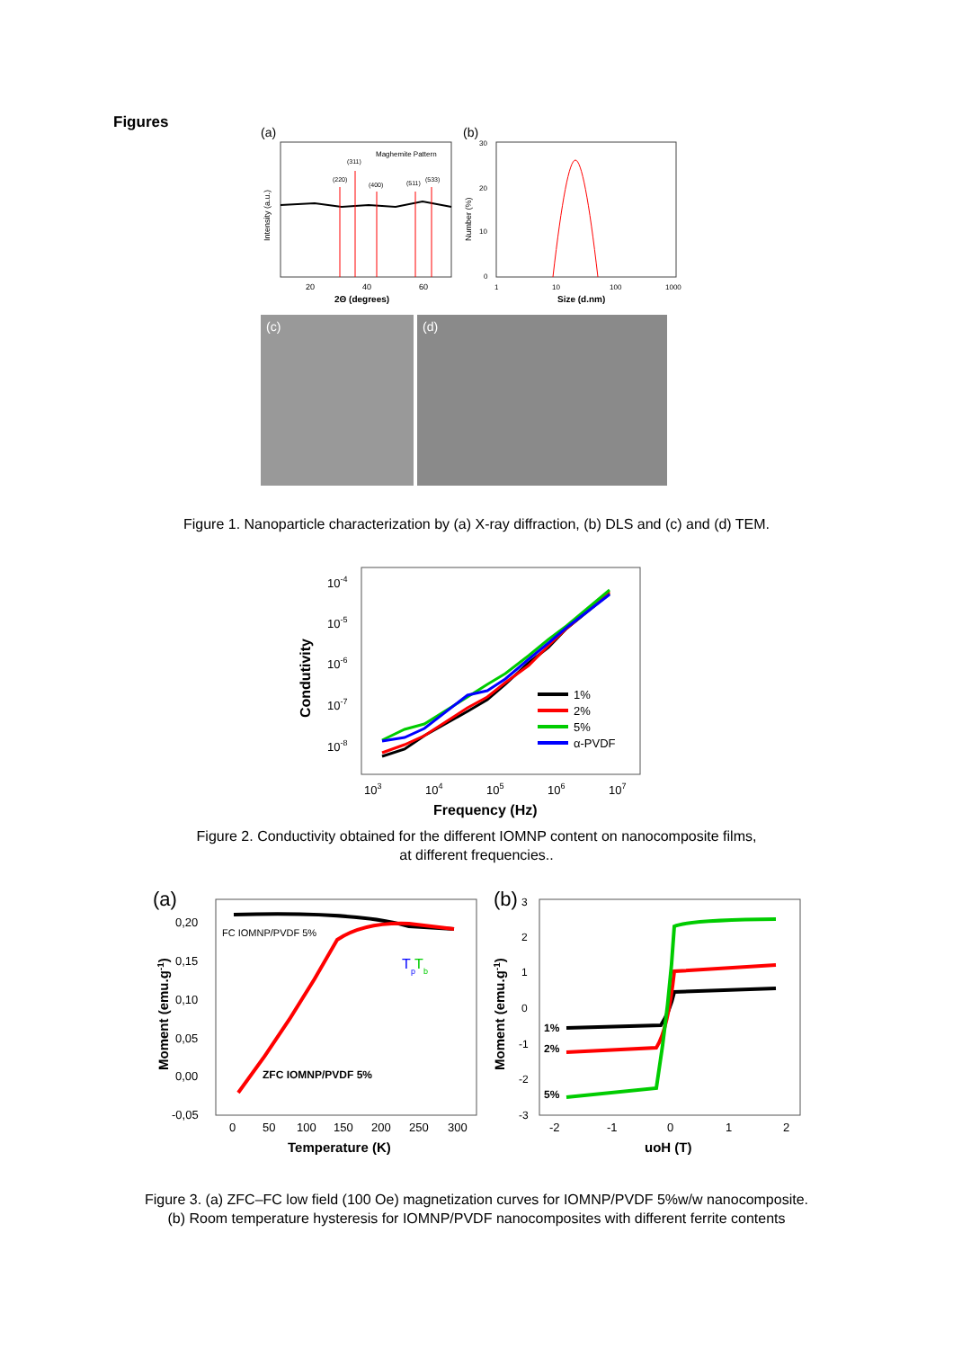Figures
(a)
Maghemite Pattern
(220)
(311)
(400)
(511)
(533)
20
40
60
2Θ (degrees)
Intensity (a.u.)
(b)
30
20
10
0
1
10
100
1000
Size (d.nm)
Number (%)
(c)
(d)
Figure 1. Nanoparticle characterization by (a) X-ray diffraction, (b) DLS and (c) and (d) TEM.
10-4
10-5
10-6
10-7
10-8
Condutivity
1%
2%
5%
α-PVDF
103
104
105
106
107
Frequency (Hz)
Figure 2. Conductivity obtained for the different IOMNP content on nanocomposite films,
at different frequencies..
(a)
0,20
0,15
0,10
0,05
0,00
-0,05
FC IOMNP/PVDF 5%
ZFC IOMNP/PVDF 5%
T
p
T
b
0
50
100
150
200
250
300
Temperature (K)
Moment (emu.g-1)
(b)
3
2
1
0
-1
-2
-3
1%
2%
5%
-2
-1
0
1
2
uoH (T)
Moment (emu.g-1)
Figure 3. (a) ZFC–FC low field (100 Oe) magnetization curves for IOMNP/PVDF 5%w/w nanocomposite.
(b) Room temperature hysteresis for IOMNP/PVDF nanocomposites with different ferrite contents